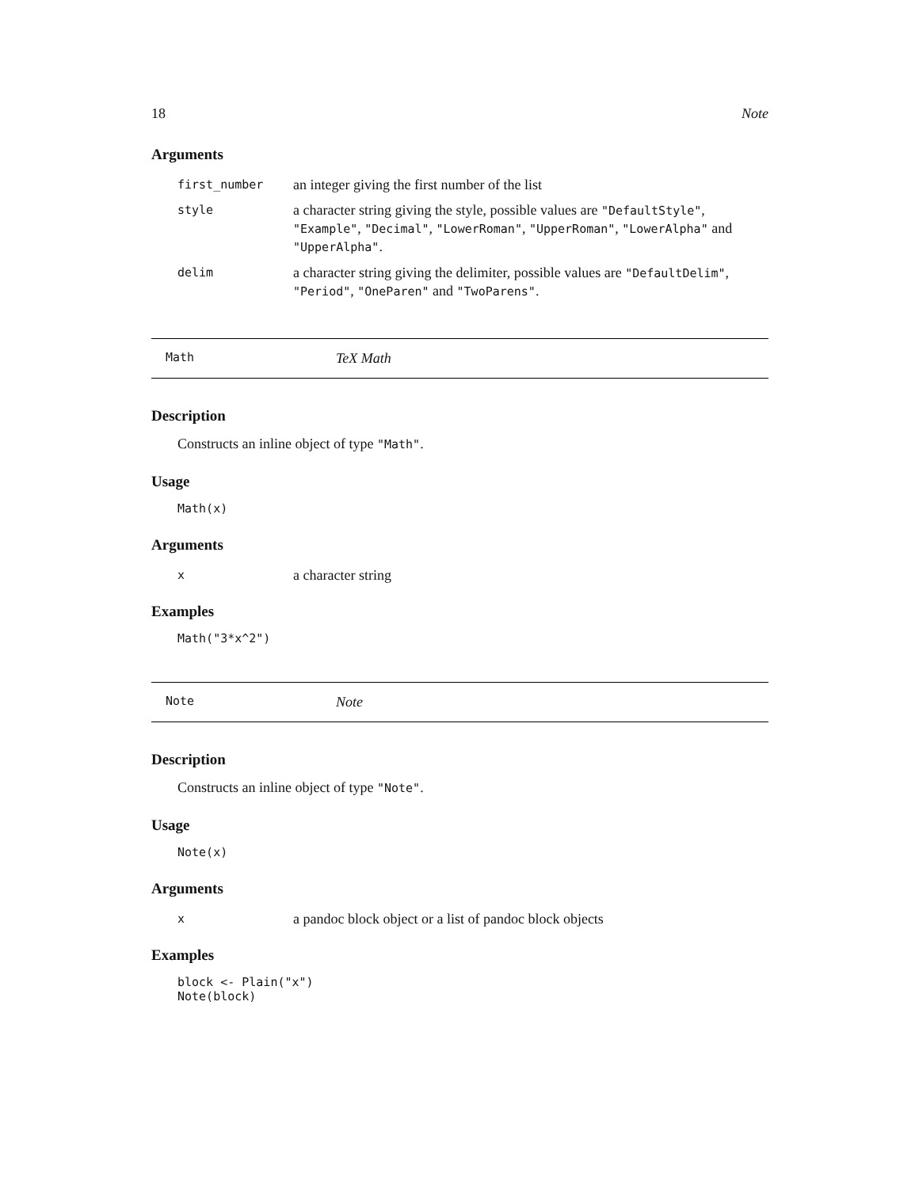18 Note
Arguments
| first_number | an integer giving the first number of the list |
| style | a character string giving the style, possible values are "DefaultStyle" , "Example" , "Decimal" , "LowerRoman" , "UpperRoman" , "LowerAlpha" and "UpperAlpha" . |
| delim | a character string giving the delimiter, possible values are "DefaultDelim" , "Period" , "OneParen" and "TwoParens" . |
Math TeX Math
Description
Constructs an inline object of type "Math".
Usage
Math(x)
Arguments
| x | a character string |
Examples
Math("3*x^2")
Note Note
Description
Constructs an inline object of type "Note".
Usage
Note(x)
Arguments
| x | a pandoc block object or a list of pandoc block objects |
Examples
block <- Plain("x")
Note(block)